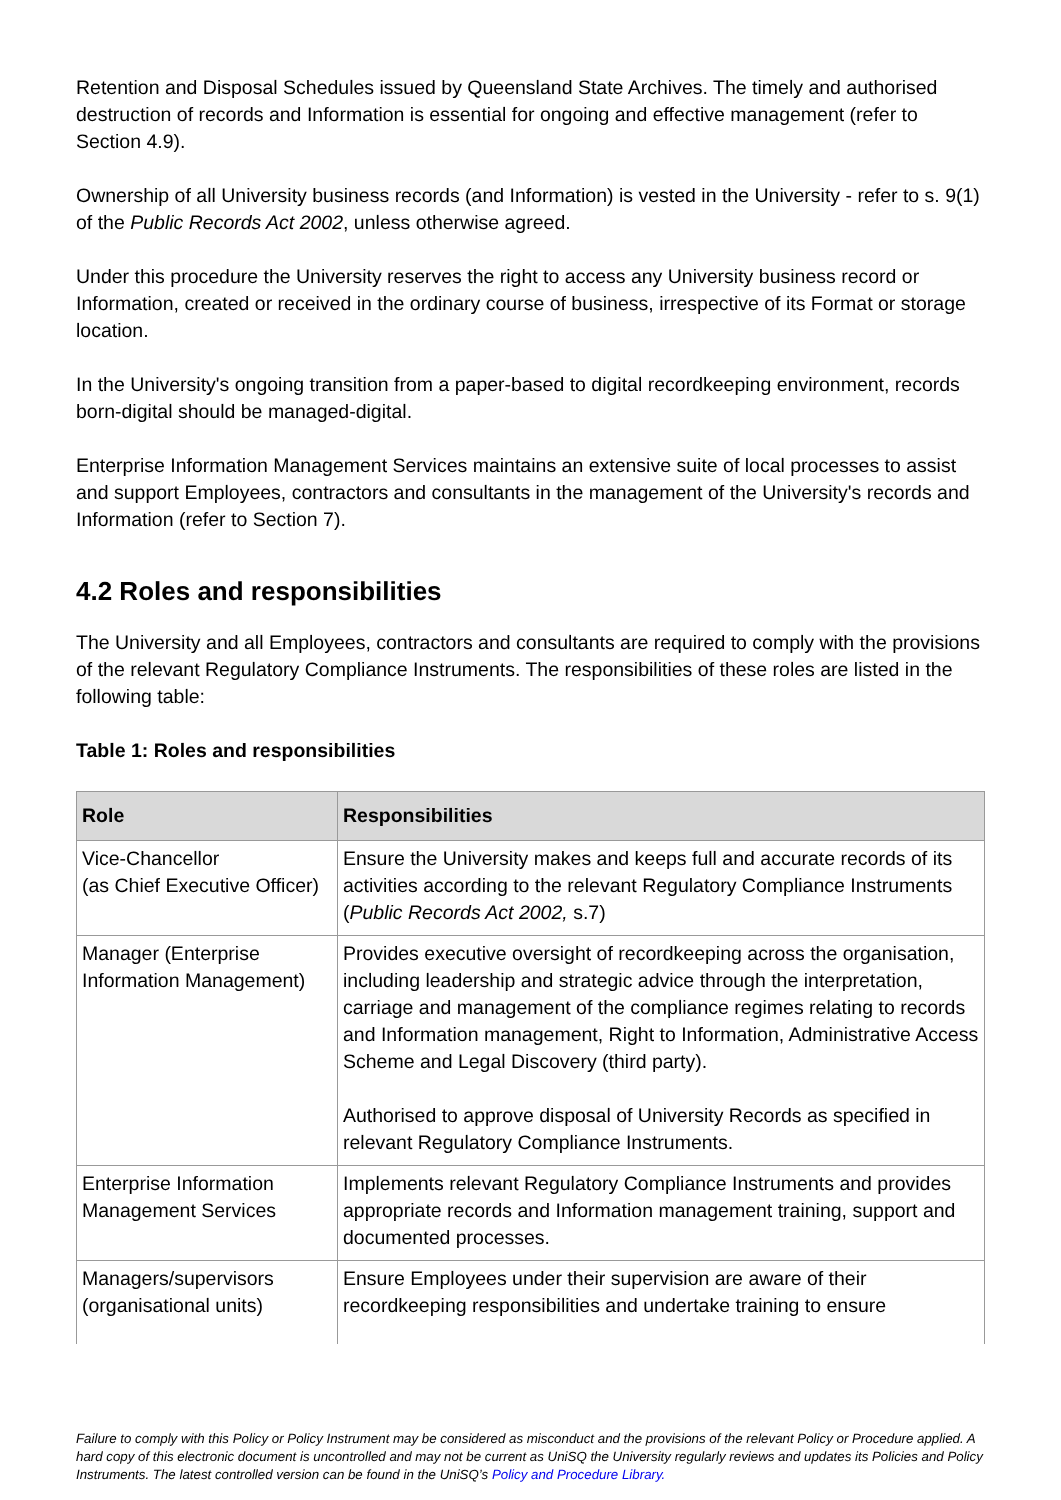Retention and Disposal Schedules issued by Queensland State Archives. The timely and authorised destruction of records and Information is essential for ongoing and effective management (refer to Section 4.9).
Ownership of all University business records (and Information) is vested in the University - refer to s. 9(1) of the Public Records Act 2002, unless otherwise agreed.
Under this procedure the University reserves the right to access any University business record or Information, created or received in the ordinary course of business, irrespective of its Format or storage location.
In the University's ongoing transition from a paper-based to digital recordkeeping environment, records born-digital should be managed-digital.
Enterprise Information Management Services maintains an extensive suite of local processes to assist and support Employees, contractors and consultants in the management of the University's records and Information (refer to Section 7).
4.2 Roles and responsibilities
The University and all Employees, contractors and consultants are required to comply with the provisions of the relevant Regulatory Compliance Instruments. The responsibilities of these roles are listed in the following table:
Table 1: Roles and responsibilities
| Role | Responsibilities |
| --- | --- |
| Vice-Chancellor (as Chief Executive Officer) | Ensure the University makes and keeps full and accurate records of its activities according to the relevant Regulatory Compliance Instruments ( Public Records Act 2002, s.7) |
| Manager (Enterprise Information Management) | Provides executive oversight of recordkeeping across the organisation, including leadership and strategic advice through the interpretation, carriage and management of the compliance regimes relating to records and Information management, Right to Information, Administrative Access Scheme and Legal Discovery (third party). Authorised to approve disposal of University Records as specified in relevant Regulatory Compliance Instruments. |
| Enterprise Information Management Services | Implements relevant Regulatory Compliance Instruments and provides appropriate records and Information management training, support and documented processes. |
| Managers/supervisors (organisational units) | Ensure Employees under their supervision are aware of their recordkeeping responsibilities and undertake training to ensure |
Failure to comply with this Policy or Policy Instrument may be considered as misconduct and the provisions of the relevant Policy or Procedure applied. A hard copy of this electronic document is uncontrolled and may not be current as UniSQ the University regularly reviews and updates its Policies and Policy Instruments. The latest controlled version can be found in the UniSQ’s Policy and Procedure Library.